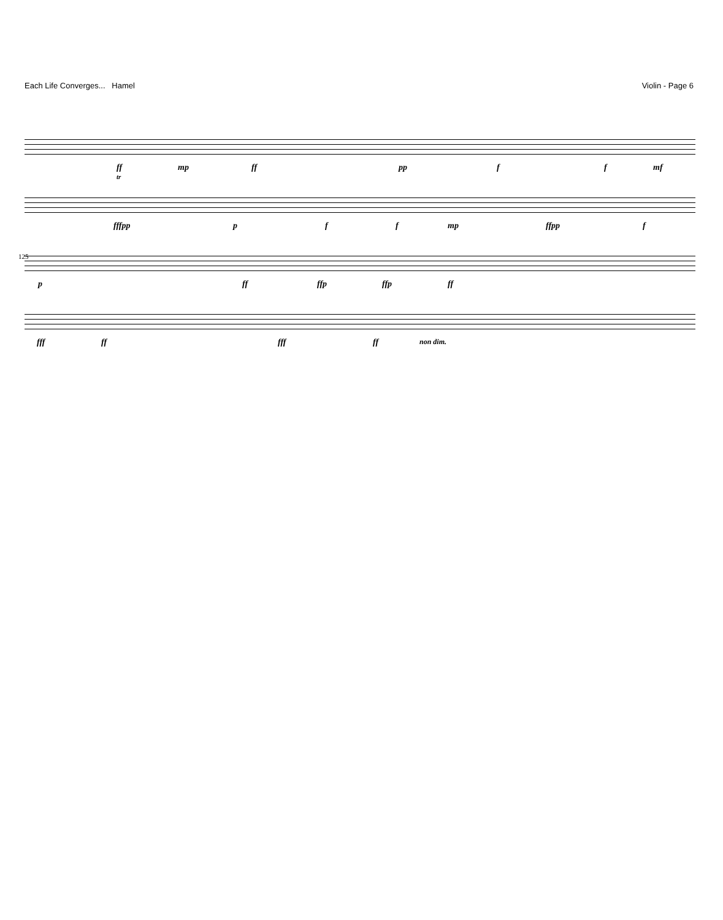Each Life Converges... Hamel Violin - Page 6
ff mp ff pp f f mf
tr
fffpp p f f mp ffpp f
125
p ff ffp ffp ff
fff ff fff ff non dim.